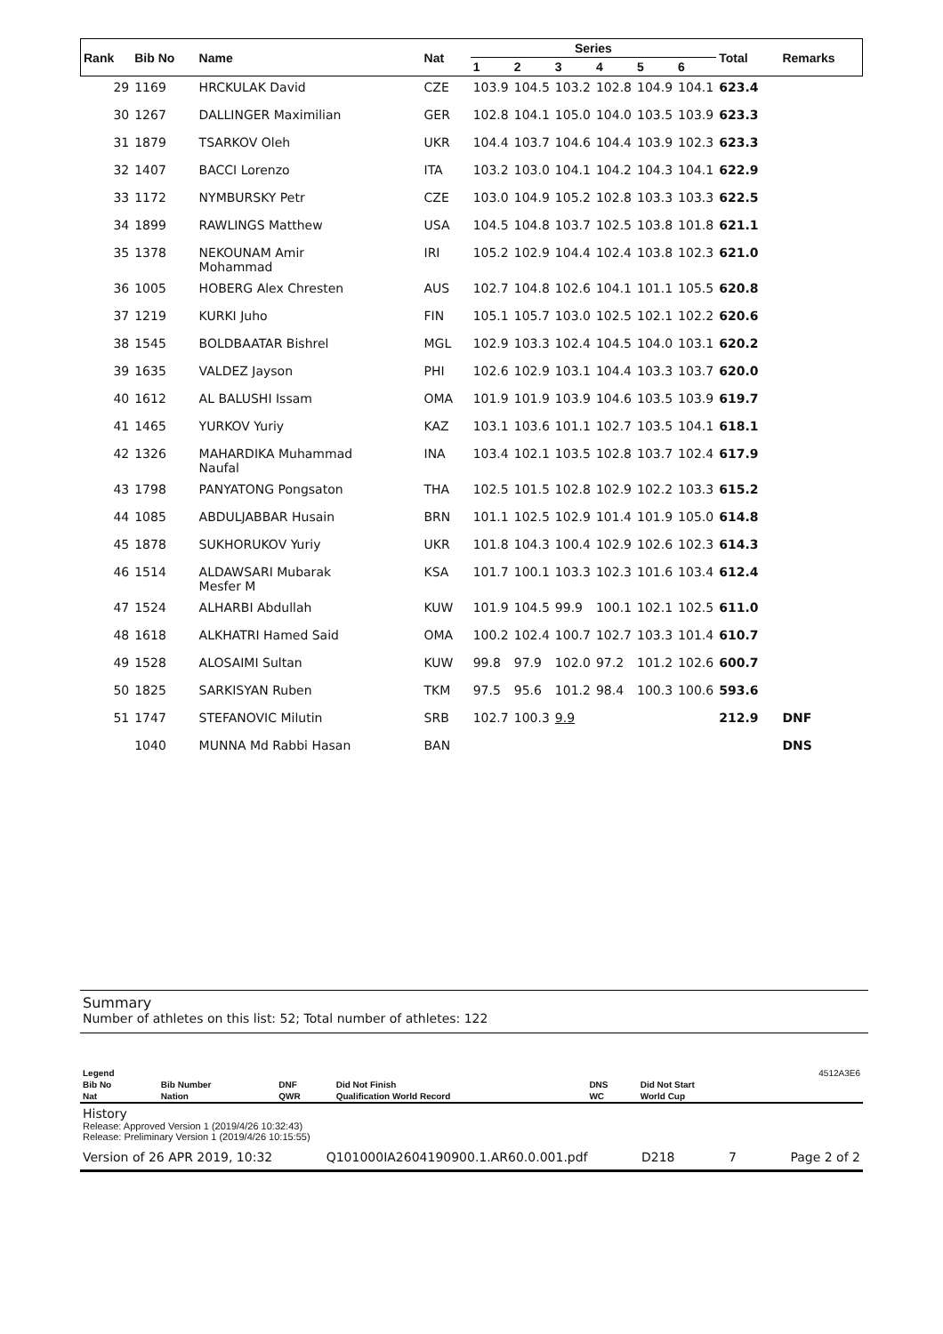| Rank | Bib No | Name | Nat | Series | | | | | | Total | Remarks |
| --- | --- | --- | --- | --- | --- | --- | --- | --- | --- | --- | --- |
| | | | | 1 | 2 | 3 | 4 | 5 | 6 | | |
| 29 | 1169 | HRCKULAK David | CZE | 103.9 | 104.5 | 103.2 | 102.8 | 104.9 | 104.1 | 623.4 | |
| 30 | 1267 | DALLINGER Maximilian | GER | 102.8 | 104.1 | 105.0 | 104.0 | 103.5 | 103.9 | 623.3 | |
| 31 | 1879 | TSARKOV Oleh | UKR | 104.4 | 103.7 | 104.6 | 104.4 | 103.9 | 102.3 | 623.3 | |
| 32 | 1407 | BACCI Lorenzo | ITA | 103.2 | 103.0 | 104.1 | 104.2 | 104.3 | 104.1 | 622.9 | |
| 33 | 1172 | NYMBURSKY Petr | CZE | 103.0 | 104.9 | 105.2 | 102.8 | 103.3 | 103.3 | 622.5 | |
| 34 | 1899 | RAWLINGS Matthew | USA | 104.5 | 104.8 | 103.7 | 102.5 | 103.8 | 101.8 | 621.1 | |
| 35 | 1378 | NEKOUNAM Amir Mohammad | IRI | 105.2 | 102.9 | 104.4 | 102.4 | 103.8 | 102.3 | 621.0 | |
| 36 | 1005 | HOBERG Alex Chresten | AUS | 102.7 | 104.8 | 102.6 | 104.1 | 101.1 | 105.5 | 620.8 | |
| 37 | 1219 | KURKI Juho | FIN | 105.1 | 105.7 | 103.0 | 102.5 | 102.1 | 102.2 | 620.6 | |
| 38 | 1545 | BOLDBAATAR Bishrel | MGL | 102.9 | 103.3 | 102.4 | 104.5 | 104.0 | 103.1 | 620.2 | |
| 39 | 1635 | VALDEZ Jayson | PHI | 102.6 | 102.9 | 103.1 | 104.4 | 103.3 | 103.7 | 620.0 | |
| 40 | 1612 | AL BALUSHI Issam | OMA | 101.9 | 101.9 | 103.9 | 104.6 | 103.5 | 103.9 | 619.7 | |
| 41 | 1465 | YURKOV Yuriy | KAZ | 103.1 | 103.6 | 101.1 | 102.7 | 103.5 | 104.1 | 618.1 | |
| 42 | 1326 | MAHARDIKA Muhammad Naufal | INA | 103.4 | 102.1 | 103.5 | 102.8 | 103.7 | 102.4 | 617.9 | |
| 43 | 1798 | PANYATONG Pongsaton | THA | 102.5 | 101.5 | 102.8 | 102.9 | 102.2 | 103.3 | 615.2 | |
| 44 | 1085 | ABDULJABBAR Husain | BRN | 101.1 | 102.5 | 102.9 | 101.4 | 101.9 | 105.0 | 614.8 | |
| 45 | 1878 | SUKHORUKOV Yuriy | UKR | 101.8 | 104.3 | 100.4 | 102.9 | 102.6 | 102.3 | 614.3 | |
| 46 | 1514 | ALDAWSARI Mubarak Mesfer M | KSA | 101.7 | 100.1 | 103.3 | 102.3 | 101.6 | 103.4 | 612.4 | |
| 47 | 1524 | ALHARBI Abdullah | KUW | 101.9 | 104.5 | 99.9 | 100.1 | 102.1 | 102.5 | 611.0 | |
| 48 | 1618 | ALKHATRI Hamed Said | OMA | 100.2 | 102.4 | 100.7 | 102.7 | 103.3 | 101.4 | 610.7 | |
| 49 | 1528 | ALOSAIMI Sultan | KUW | 99.8 | 97.9 | 102.0 | 97.2 | 101.2 | 102.6 | 600.7 | |
| 50 | 1825 | SARKISYAN Ruben | TKM | 97.5 | 95.6 | 101.2 | 98.4 | 100.3 | 100.6 | 593.6 | |
| 51 | 1747 | STEFANOVIC Milutin | SRB | 102.7 | 100.3 | 9.9 | | | | 212.9 | DNF |
| | 1040 | MUNNA Md Rabbi Hasan | BAN | | | | | | | | DNS |
Summary
Number of athletes on this list: 52; Total number of athletes: 122
| Legend | | | | | | 4512A3E6 |
| Bib No | Bib Number | DNF | Did Not Finish | DNS | Did Not Start | |
| Nat | Nation | QWR | Qualification World Record | WC | World Cup | |
History
Release: Approved Version 1 (2019/4/26 10:32:43)
Release: Preliminary Version 1 (2019/4/26 10:15:55)
Version of 26 APR 2019, 10:32 Q101000IA2604190900.1.AR60.0.001.pdf D218 7 Page 2 of 2